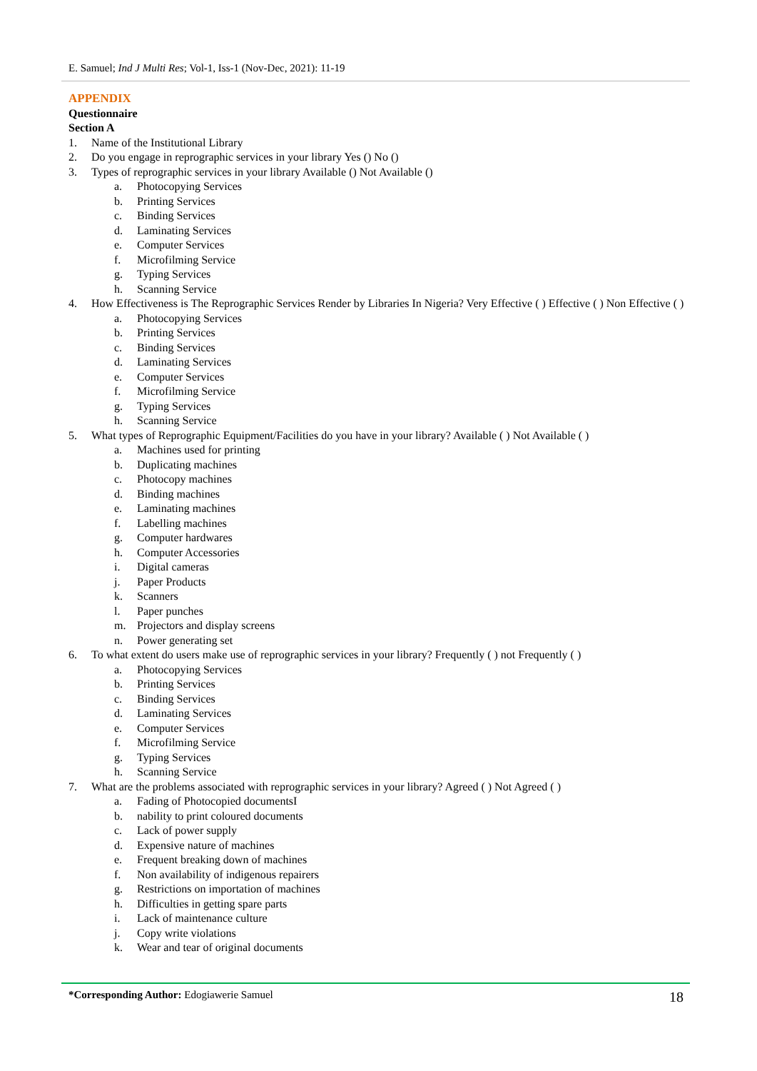E. Samuel; Ind J Multi Res; Vol-1, Iss-1 (Nov-Dec, 2021): 11-19
APPENDIX
Questionnaire
Section A
1. Name of the Institutional Library
2. Do you engage in reprographic services in your library Yes () No ()
3. Types of reprographic services in your library Available () Not Available ()
a. Photocopying Services
b. Printing Services
c. Binding Services
d. Laminating Services
e. Computer Services
f. Microfilming Service
g. Typing Services
h. Scanning Service
4. How Effectiveness is The Reprographic Services Render by Libraries In Nigeria? Very Effective ( ) Effective ( ) Non Effective ( )
a. Photocopying Services
b. Printing Services
c. Binding Services
d. Laminating Services
e. Computer Services
f. Microfilming Service
g. Typing Services
h. Scanning Service
5. What types of Reprographic Equipment/Facilities do you have in your library? Available ( ) Not Available ( )
a. Machines used for printing
b. Duplicating machines
c. Photocopy machines
d. Binding machines
e. Laminating machines
f. Labelling machines
g. Computer hardwares
h. Computer Accessories
i. Digital cameras
j. Paper Products
k. Scanners
l. Paper punches
m. Projectors and display screens
n. Power generating set
6. To what extent do users make use of reprographic services in your library? Frequently ( ) not Frequently ( )
a. Photocopying Services
b. Printing Services
c. Binding Services
d. Laminating Services
e. Computer Services
f. Microfilming Service
g. Typing Services
h. Scanning Service
7. What are the problems associated with reprographic services in your library? Agreed ( ) Not Agreed ( )
a. Fading of Photocopied documentsI
b. nability to print coloured documents
c. Lack of power supply
d. Expensive nature of machines
e. Frequent breaking down of machines
f. Non availability of indigenous repairers
g. Restrictions on importation of machines
h. Difficulties in getting spare parts
i. Lack of maintenance culture
j. Copy write violations
k. Wear and tear of original documents
*Corresponding Author: Edogiawerie Samuel 18